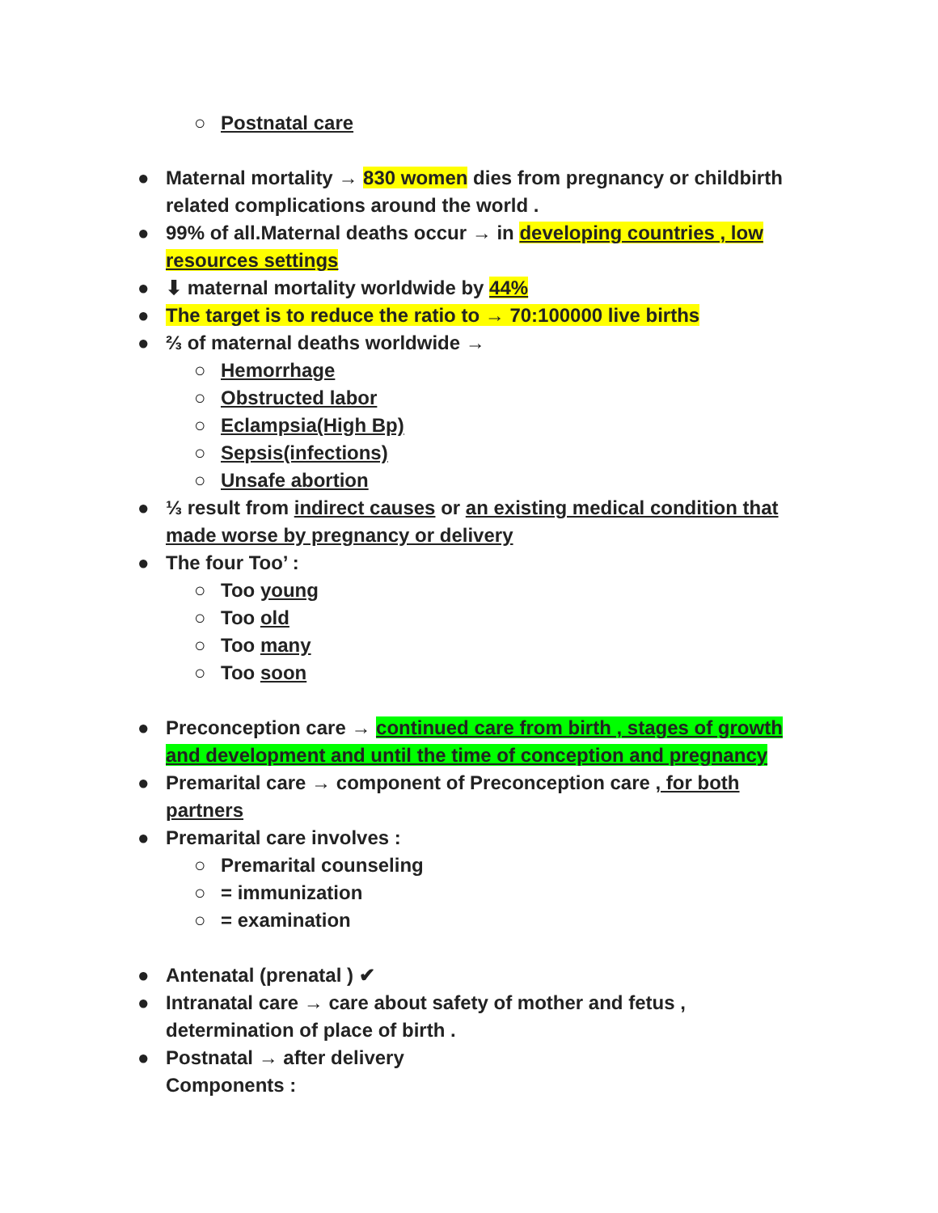○ Postnatal care
● Maternal mortality → 830 women dies from pregnancy or childbirth related complications around the world .
● 99% of all.Maternal deaths occur → in developing countries , low resources settings
● ⬇ maternal mortality worldwide by 44%
● The target is to reduce the ratio to → 70:100000 live births
● ⅔ of maternal deaths worldwide →
○ Hemorrhage
○ Obstructed labor
○ Eclampsia(High Bp)
○ Sepsis(infections)
○ Unsafe abortion
● ⅓ result from indirect causes or an existing medical condition that made worse by pregnancy or delivery
● The four Too’ :
○ Too young
○ Too old
○ Too many
○ Too soon
● Preconception care → continued care from birth , stages of growth and development and until the time of conception and pregnancy
● Premarital care → component of Preconception care , for both partners
● Premarital care involves :
○ Premarital counseling
○ = immunization
○ = examination
● Antenatal (prenatal ) ✔
● Intranatal care → care about safety of mother and fetus , determination of place of birth .
● Postnatal → after delivery
Components :